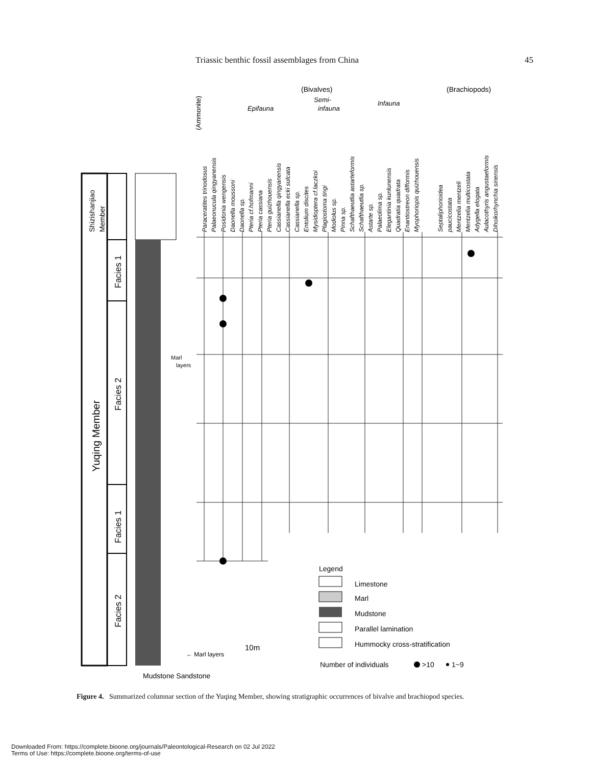Triassic benthic fossil assemblages from China 45
Yuqing Member
Shizishanjiao
Member
Facies 1
Facies 2
Facies 1
Facies 2
Marl
layers
← Marl layers
Mudstone Sandstone
10m
(Bivalves)
(Brachiopods)
(Ammonite)
Epifauna
Semi-
infauna
Infauna
Paraceratites trinodosus
Palaeonucula qingyanensis
Posidonia wengensis
Daonella moussoni
Daonella sp.
Pteria cf.hofmanni
Pteria cassiana
Pteria guizhouensis
Cassianella qingyanensis
Cassianella ecki sulcata
Cassianella sp.
Entolium discites
Mysidioptera cf.laczkoi
Plagiostoma tingi
Modiolus sp.
Pinna sp.
Schafthaeutlia astarteformis
Schafthaeutlia sp.
Astarte sp.
Palaeolima sp.
Elegantinia kunlunensis
Quadratia quadrata
Enantiostreon difformis
Myophoriopis quizhouensis
Septaliphorioidea
paucicostata
Mentzelia mentzeli
Mentzelia multicostata
Adygella elogata
Aulacothyris angustaeformis
Dihoikorhynchia sinensis
Legend
Limestone
Marl
Mudstone
Parallel lamination
Hummocky cross-stratification
Number of individuals
>10
1~9
Figure 4. Summarized columnar section of the Yuqing Member, showing stratigraphic occurrences of bivalve and brachiopod species.
Downloaded From: https://complete.bioone.org/journals/Paleontological-Research on 02 Jul 2022
Terms of Use: https://complete.bioone.org/terms-of-use